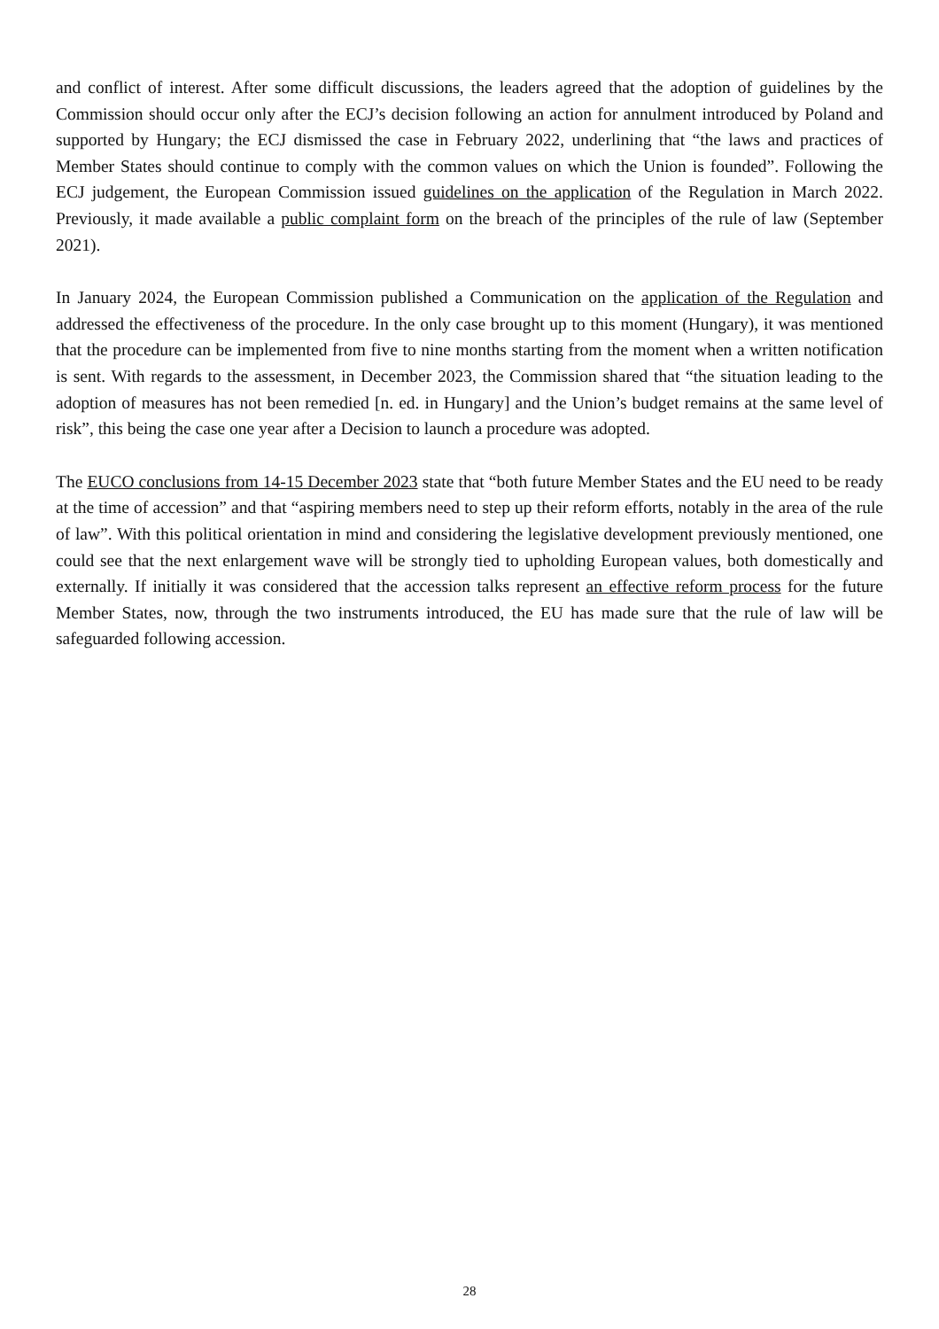and conflict of interest. After some difficult discussions, the leaders agreed that the adoption of guidelines by the Commission should occur only after the ECJ’s decision following an action for annulment introduced by Poland and supported by Hungary; the ECJ dismissed the case in February 2022, underlining that “the laws and practices of Member States should continue to comply with the common values on which the Union is founded”. Following the ECJ judgement, the European Commission issued guidelines on the application of the Regulation in March 2022. Previously, it made available a public complaint form on the breach of the principles of the rule of law (September 2021).
In January 2024, the European Commission published a Communication on the application of the Regulation and addressed the effectiveness of the procedure. In the only case brought up to this moment (Hungary), it was mentioned that the procedure can be implemented from five to nine months starting from the moment when a written notification is sent. With regards to the assessment, in December 2023, the Commission shared that “the situation leading to the adoption of measures has not been remedied [n. ed. in Hungary] and the Union’s budget remains at the same level of risk”, this being the case one year after a Decision to launch a procedure was adopted.
The EUCO conclusions from 14-15 December 2023 state that “both future Member States and the EU need to be ready at the time of accession” and that “aspiring members need to step up their reform efforts, notably in the area of the rule of law”. With this political orientation in mind and considering the legislative development previously mentioned, one could see that the next enlargement wave will be strongly tied to upholding European values, both domestically and externally. If initially it was considered that the accession talks represent an effective reform process for the future Member States, now, through the two instruments introduced, the EU has made sure that the rule of law will be safeguarded following accession.
28